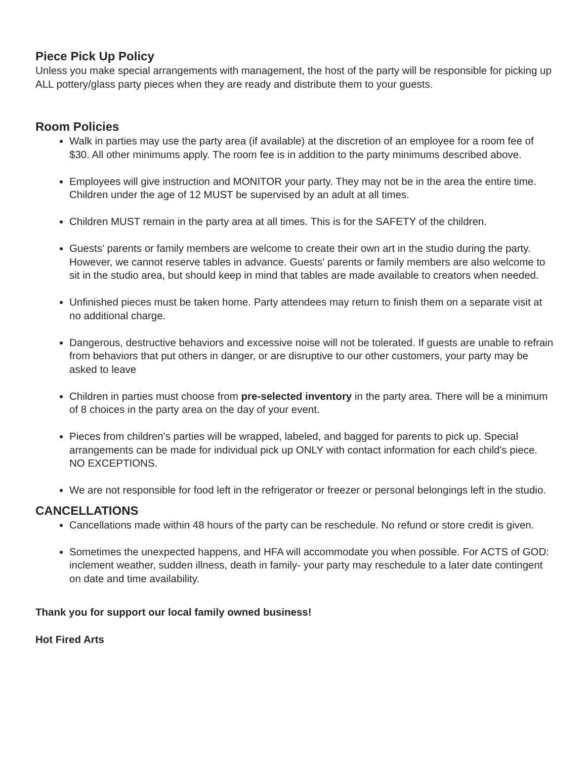Piece Pick Up Policy
Unless you make special arrangements with management, the host of the party will be responsible for picking up ALL pottery/glass party pieces when they are ready and distribute them to your guests.
Room Policies
Walk in parties may use the party area (if available) at the discretion of an employee for a room fee of $30. All other minimums apply. The room fee is in addition to the party minimums described above.
Employees will give instruction and MONITOR your party. They may not be in the area the entire time. Children under the age of 12 MUST be supervised by an adult at all times.
Children MUST remain in the party area at all times. This is for the SAFETY of the children.
Guests' parents or family members are welcome to create their own art in the studio during the party. However, we cannot reserve tables in advance. Guests' parents or family members are also welcome to sit in the studio area, but should keep in mind that tables are made available to creators when needed.
Unfinished pieces must be taken home. Party attendees may return to finish them on a separate visit at no additional charge.
Dangerous, destructive behaviors and excessive noise will not be tolerated. If guests are unable to refrain from behaviors that put others in danger, or are disruptive to our other customers, your party may be asked to leave
Children in parties must choose from pre-selected inventory in the party area. There will be a minimum of 8 choices in the party area on the day of your event.
Pieces from children's parties will be wrapped, labeled, and bagged for parents to pick up. Special arrangements can be made for individual pick up ONLY with contact information for each child's piece. NO EXCEPTIONS.
We are not responsible for food left in the refrigerator or freezer or personal belongings left in the studio.
CANCELLATIONS
Cancellations made within 48 hours of the party can be reschedule. No refund or store credit is given.
Sometimes the unexpected happens, and HFA will accommodate you when possible. For ACTS of GOD: inclement weather, sudden illness, death in family- your party may reschedule to a later date contingent on date and time availability.
Thank you for support our local family owned business!
Hot Fired Arts